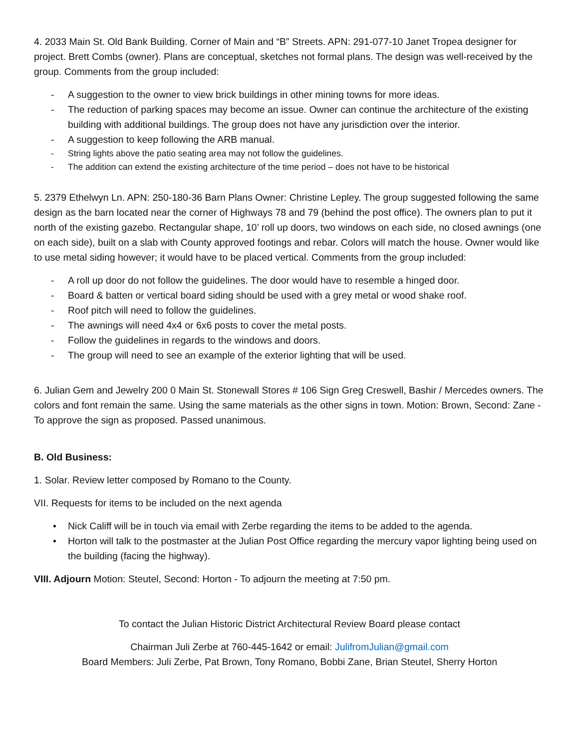4. 2033 Main St. Old Bank Building. Corner of Main and “B” Streets. APN: 291-077-10 Janet Tropea designer for project. Brett Combs (owner). Plans are conceptual, sketches not formal plans. The design was well-received by the group. Comments from the group included:
- A suggestion to the owner to view brick buildings in other mining towns for more ideas.
- The reduction of parking spaces may become an issue. Owner can continue the architecture of the existing building with additional buildings. The group does not have any jurisdiction over the interior.
- A suggestion to keep following the ARB manual.
- String lights above the patio seating area may not follow the guidelines.
- The addition can extend the existing architecture of the time period – does not have to be historical
5. 2379 Ethelwyn Ln. APN: 250-180-36 Barn Plans Owner: Christine Lepley. The group suggested following the same design as the barn located near the corner of Highways 78 and 79 (behind the post office). The owners plan to put it north of the existing gazebo. Rectangular shape, 10’ roll up doors, two windows on each side, no closed awnings (one on each side), built on a slab with County approved footings and rebar. Colors will match the house. Owner would like to use metal siding however; it would have to be placed vertical. Comments from the group included:
- A roll up door do not follow the guidelines. The door would have to resemble a hinged door.
- Board & batten or vertical board siding should be used with a grey metal or wood shake roof.
- Roof pitch will need to follow the guidelines.
- The awnings will need 4x4 or 6x6 posts to cover the metal posts.
- Follow the guidelines in regards to the windows and doors.
- The group will need to see an example of the exterior lighting that will be used.
6. Julian Gem and Jewelry 200 0 Main St. Stonewall Stores # 106 Sign Greg Creswell, Bashir / Mercedes owners. The colors and font remain the same. Using the same materials as the other signs in town. Motion: Brown, Second: Zane - To approve the sign as proposed. Passed unanimous.
B. Old Business:
1. Solar. Review letter composed by Romano to the County.
VII. Requests for items to be included on the next agenda
• Nick Califf will be in touch via email with Zerbe regarding the items to be added to the agenda.
• Horton will talk to the postmaster at the Julian Post Office regarding the mercury vapor lighting being used on the building (facing the highway).
VIII. Adjourn Motion: Steutel, Second: Horton - To adjourn the meeting at 7:50 pm.
To contact the Julian Historic District Architectural Review Board please contact
Chairman Juli Zerbe at 760-445-1642 or email: JulifromJulian@gmail.com
Board Members: Juli Zerbe, Pat Brown, Tony Romano, Bobbi Zane, Brian Steutel, Sherry Horton